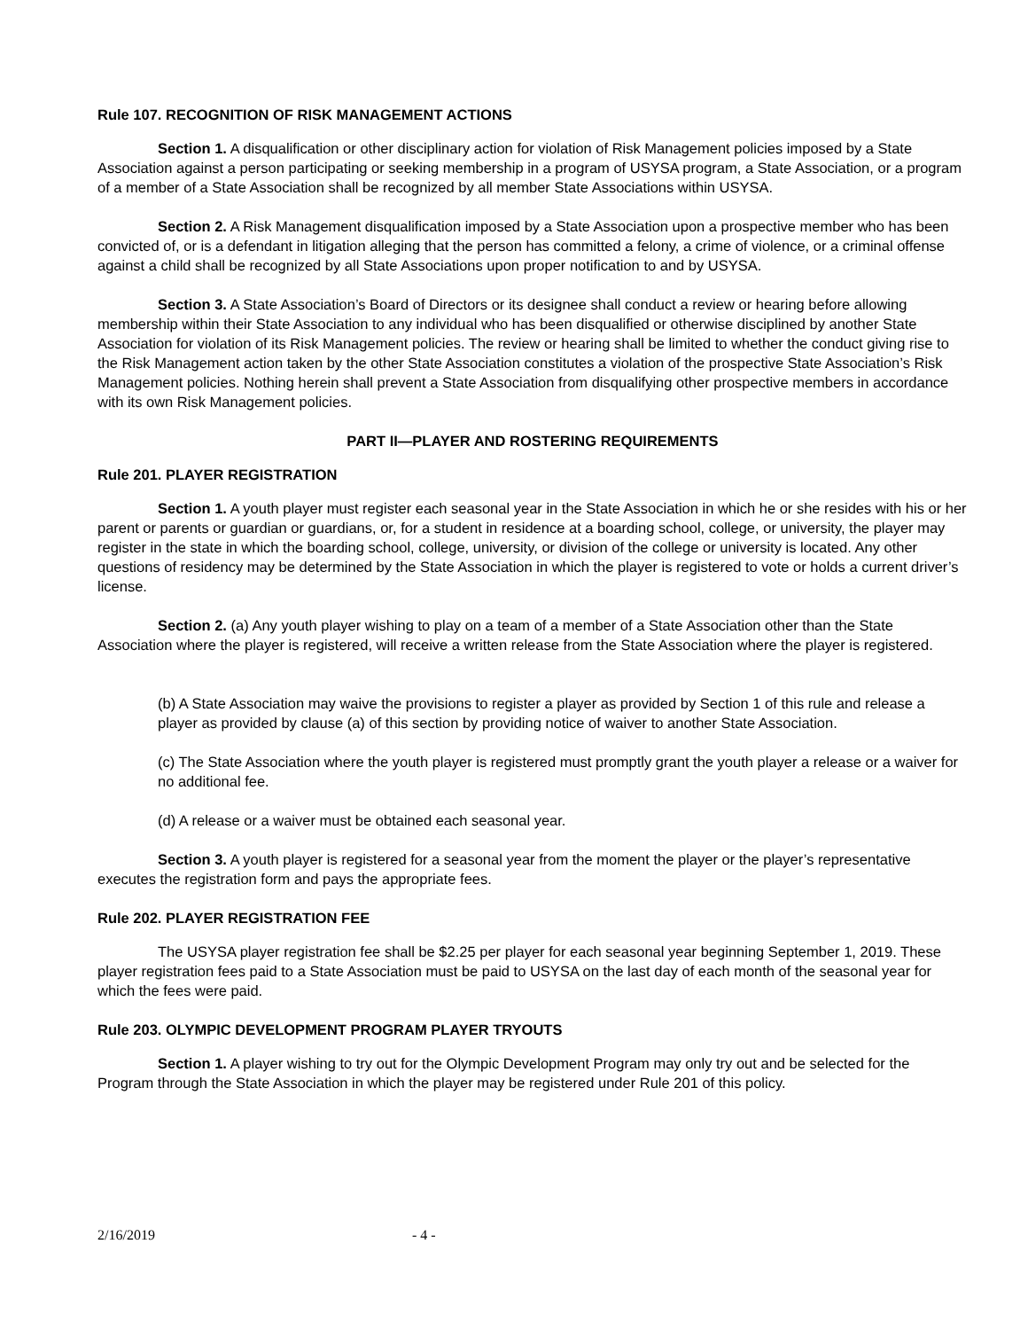Rule 107. RECOGNITION OF RISK MANAGEMENT ACTIONS
Section 1. A disqualification or other disciplinary action for violation of Risk Management policies imposed by a State Association against a person participating or seeking membership in a program of USYSA program, a State Association, or a program of a member of a State Association shall be recognized by all member State Associations within USYSA.
Section 2. A Risk Management disqualification imposed by a State Association upon a prospective member who has been convicted of, or is a defendant in litigation alleging that the person has committed a felony, a crime of violence, or a criminal offense against a child shall be recognized by all State Associations upon proper notification to and by USYSA.
Section 3. A State Association’s Board of Directors or its designee shall conduct a review or hearing before allowing membership within their State Association to any individual who has been disqualified or otherwise disciplined by another State Association for violation of its Risk Management policies. The review or hearing shall be limited to whether the conduct giving rise to the Risk Management action taken by the other State Association constitutes a violation of the prospective State Association’s Risk Management policies. Nothing herein shall prevent a State Association from disqualifying other prospective members in accordance with its own Risk Management policies.
PART II—PLAYER AND ROSTERING REQUIREMENTS
Rule 201. PLAYER REGISTRATION
Section 1. A youth player must register each seasonal year in the State Association in which he or she resides with his or her parent or parents or guardian or guardians, or, for a student in residence at a boarding school, college, or university, the player may register in the state in which the boarding school, college, university, or division of the college or university is located. Any other questions of residency may be determined by the State Association in which the player is registered to vote or holds a current driver’s license.
Section 2. (a) Any youth player wishing to play on a team of a member of a State Association other than the State Association where the player is registered, will receive a written release from the State Association where the player is registered.
(b) A State Association may waive the provisions to register a player as provided by Section 1 of this rule and release a player as provided by clause (a) of this section by providing notice of waiver to another State Association.
(c) The State Association where the youth player is registered must promptly grant the youth player a release or a waiver for no additional fee.
(d) A release or a waiver must be obtained each seasonal year.
Section 3. A youth player is registered for a seasonal year from the moment the player or the player’s representative executes the registration form and pays the appropriate fees.
Rule 202. PLAYER REGISTRATION FEE
The USYSA player registration fee shall be $2.25 per player for each seasonal year beginning September 1, 2019. These player registration fees paid to a State Association must be paid to USYSA on the last day of each month of the seasonal year for which the fees were paid.
Rule 203. OLYMPIC DEVELOPMENT PROGRAM PLAYER TRYOUTS
Section 1. A player wishing to try out for the Olympic Development Program may only try out and be selected for the Program through the State Association in which the player may be registered under Rule 201 of this policy.
2/16/2019 - 4 -